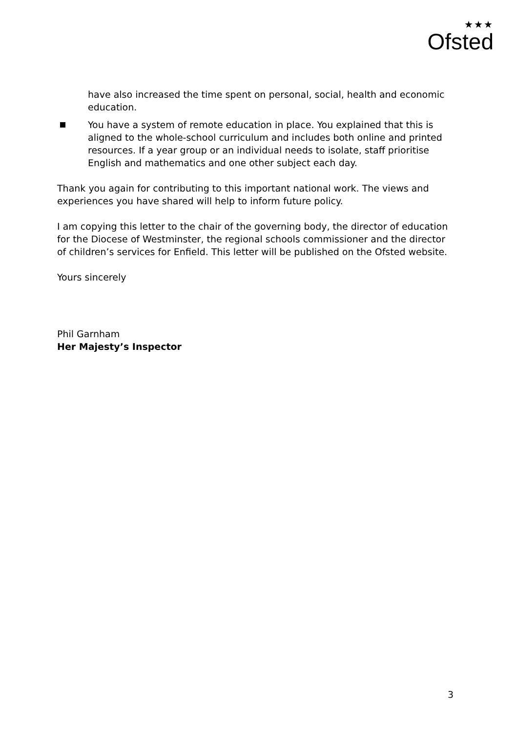★★★
Ofsted
have also increased the time spent on personal, social, health and economic education.
You have a system of remote education in place. You explained that this is aligned to the whole-school curriculum and includes both online and printed resources. If a year group or an individual needs to isolate, staff prioritise English and mathematics and one other subject each day.
Thank you again for contributing to this important national work. The views and experiences you have shared will help to inform future policy.
I am copying this letter to the chair of the governing body, the director of education for the Diocese of Westminster, the regional schools commissioner and the director of children’s services for Enfield. This letter will be published on the Ofsted website.
Yours sincerely
Phil Garnham
Her Majesty’s Inspector
3